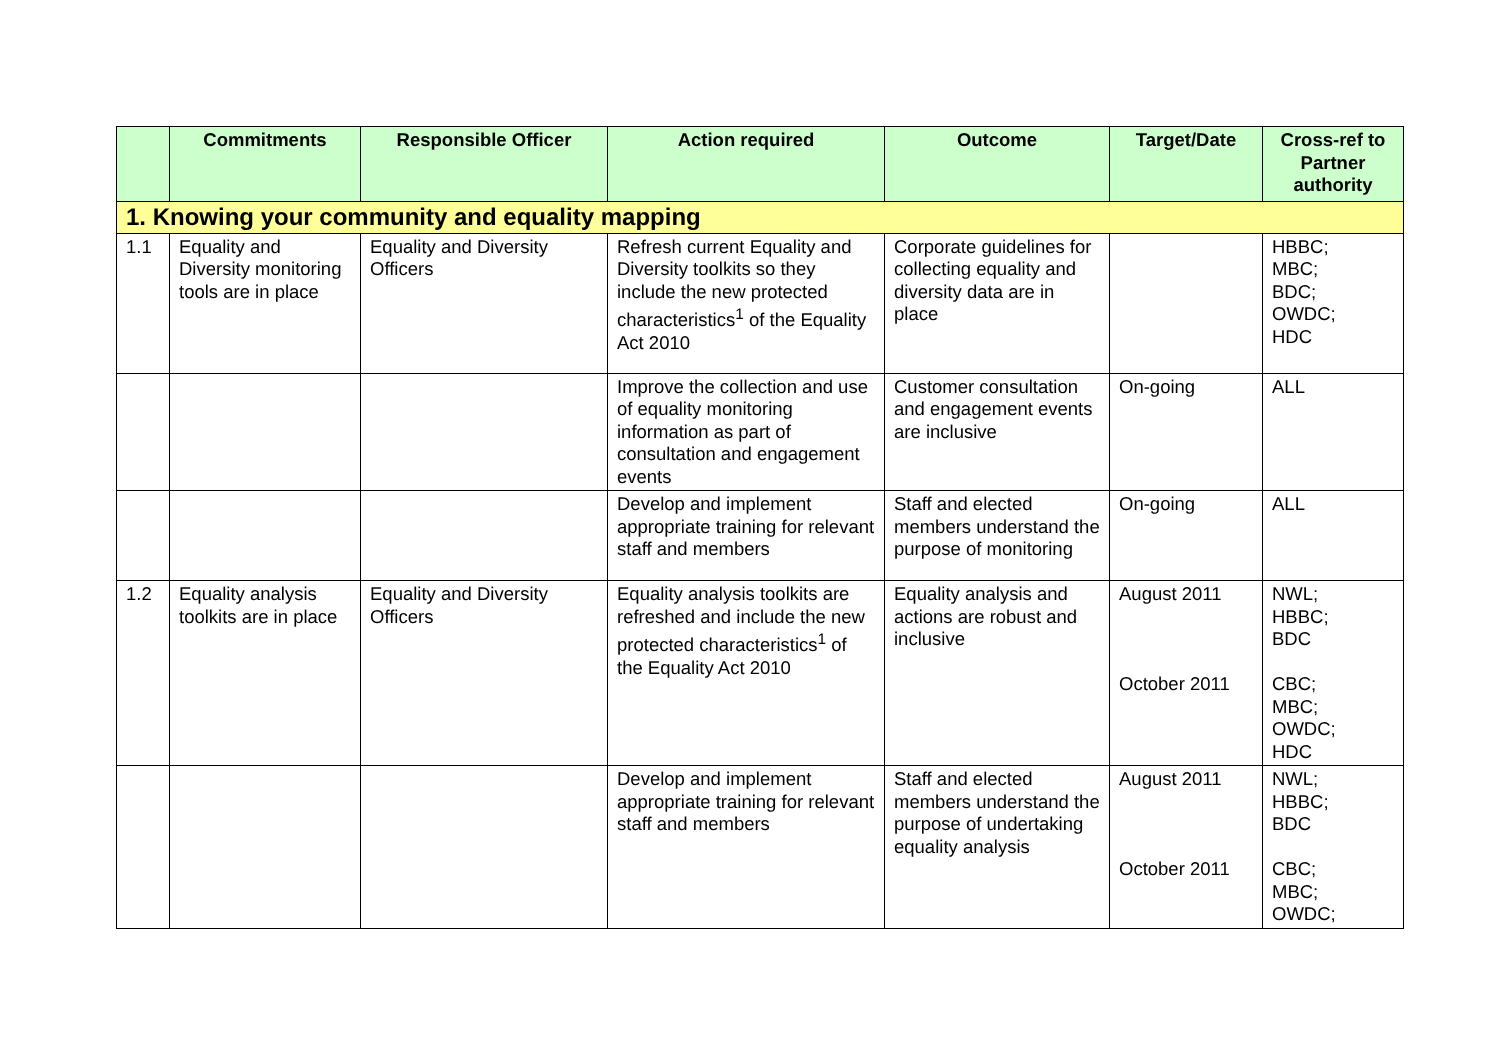| | Commitments | Responsible Officer | Action required | Outcome | Target/Date | Cross-ref to Partner authority |
| --- | --- | --- | --- | --- | --- | --- |
| 1. Knowing your community and equality mapping | | | | | | |
| 1.1 | Equality and Diversity monitoring tools are in place | Equality and Diversity Officers | Refresh current Equality and Diversity toolkits so they include the new protected characteristics<sup>1</sup> of the Equality Act 2010 | Corporate guidelines for collecting equality and diversity data are in place | | HBBC; MBC; BDC; OWDC; HDC |
| | | | Improve the collection and use of equality monitoring information as part of consultation and engagement events | Customer consultation and engagement events are inclusive | On-going | ALL |
| | | | Develop and implement appropriate training for relevant staff and members | Staff and elected members understand the purpose of monitoring | On-going | ALL |
| 1.2 | Equality analysis toolkits are in place | Equality and Diversity Officers | Equality analysis toolkits are refreshed and include the new protected characteristics<sup>1</sup> of the Equality Act 2010 | Equality analysis and actions are robust and inclusive | August 2011 October 2011 | NWL; HBBC; BDC CBC; MBC; OWDC; HDC |
| | | | Develop and implement appropriate training for relevant staff and members | Staff and elected members understand the purpose of undertaking equality analysis | August 2011 October 2011 | NWL; HBBC; BDC CBC; MBC; OWDC; |